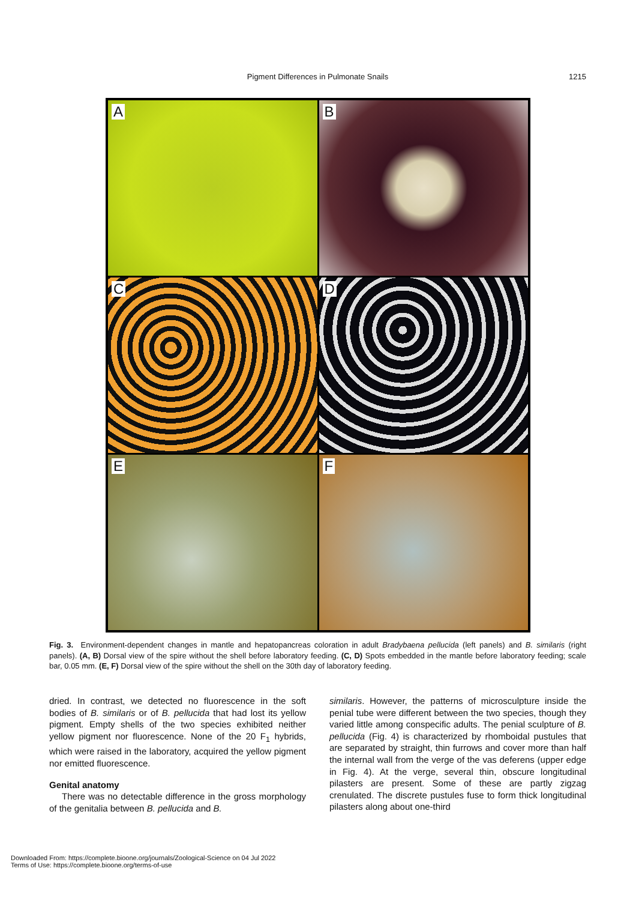Pigment Differences in Pulmonate Snails
1215
A
B
C
D
E
F
Fig. 3. Environment-dependent changes in mantle and hepatopancreas coloration in adult Bradybaena pellucida (left panels) and B. similaris (right panels). (A, B) Dorsal view of the spire without the shell before laboratory feeding. (C, D) Spots embedded in the mantle before laboratory feeding; scale bar, 0.05 mm. (E, F) Dorsal view of the spire without the shell on the 30th day of laboratory feeding.
dried. In contrast, we detected no fluorescence in the soft bodies of B. similaris or of B. pellucida that had lost its yellow pigment. Empty shells of the two species exhibited neither yellow pigment nor fluorescence. None of the 20 F<sub>1</sub> hybrids, which were raised in the laboratory, acquired the yellow pigment nor emitted fluorescence.
Genital anatomy
There was no detectable difference in the gross morphology of the genitalia between B. pellucida and B.
similaris. However, the patterns of microsculpture inside the penial tube were different between the two species, though they varied little among conspecific adults. The penial sculpture of B. pellucida (Fig. 4) is characterized by rhomboidal pustules that are separated by straight, thin furrows and cover more than half the internal wall from the verge of the vas deferens (upper edge in Fig. 4). At the verge, several thin, obscure longitudinal pilasters are present. Some of these are partly zigzag crenulated. The discrete pustules fuse to form thick longitudinal pilasters along about one-third
Downloaded From: https://complete.bioone.org/journals/Zoological-Science on 04 Jul 2022
Terms of Use: https://complete.bioone.org/terms-of-use